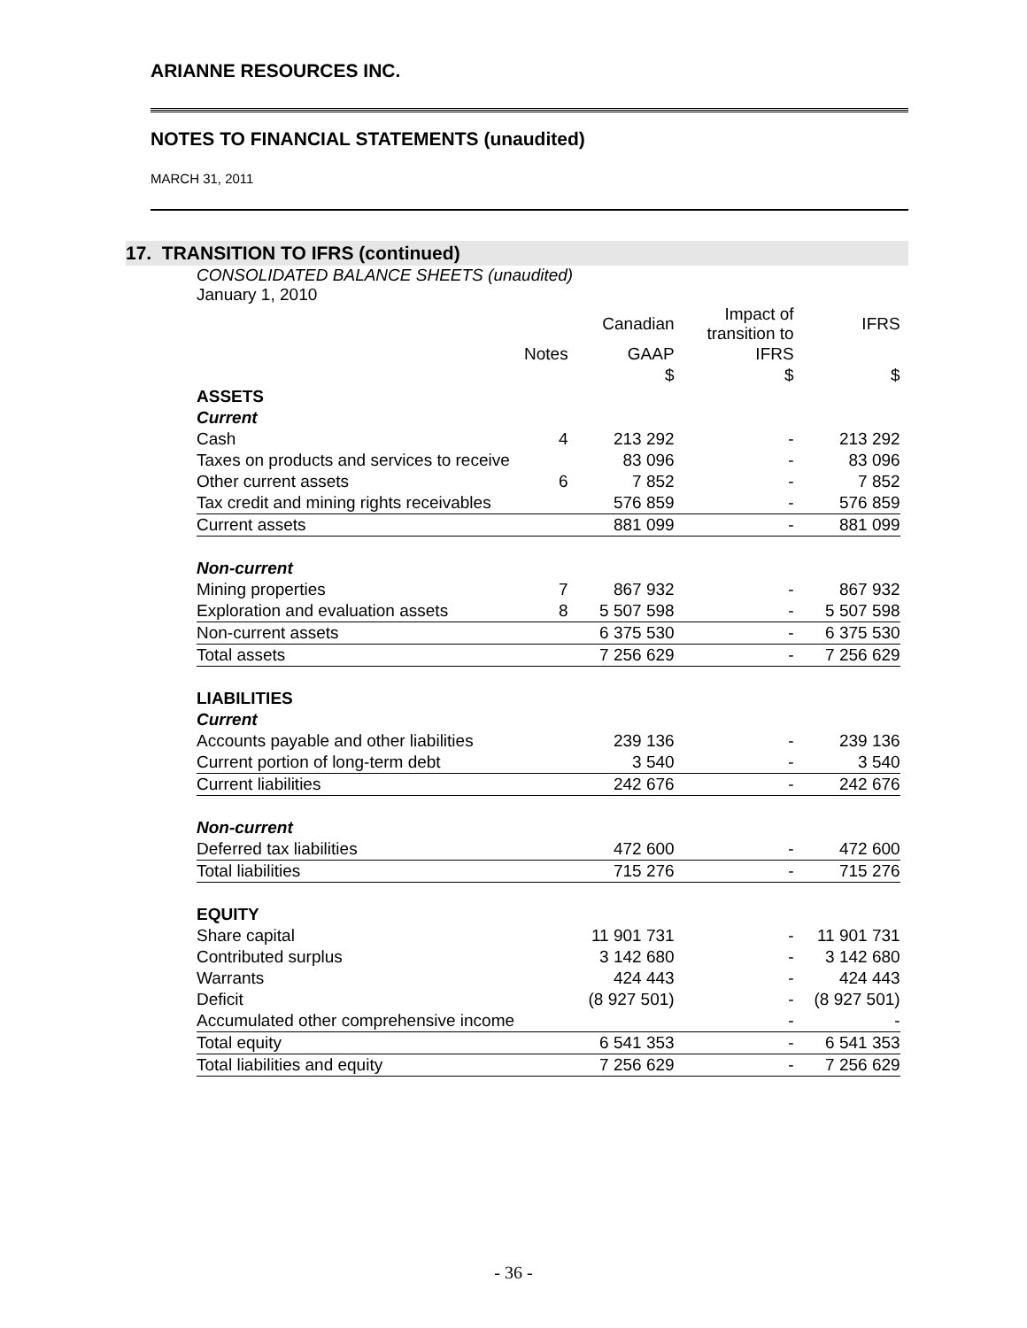ARIANNE RESOURCES INC.
NOTES TO FINANCIAL STATEMENTS (unaudited)
MARCH 31, 2011
17. TRANSITION TO IFRS (continued)
CONSOLIDATED BALANCE SHEETS (unaudited)
January 1, 2010
| | | Canadian | Impact of transition to | IFRS |
| --- | --- | --- | --- | --- |
| | Notes | GAAP | IFRS | |
| | | $ | $ | $ |
| ASSETS | | | | |
| Current | | | | |
| Cash | 4 | 213 292 | - | 213 292 |
| Taxes on products and services to receive | | 83 096 | - | 83 096 |
| Other current assets | 6 | 7 852 | - | 7 852 |
| Tax credit and mining rights receivables | | 576 859 | - | 576 859 |
| Current assets | | 881 099 | - | 881 099 |
| Non-current | | | | |
| Mining properties | 7 | 867 932 | - | 867 932 |
| Exploration and evaluation assets | 8 | 5 507 598 | - | 5 507 598 |
| Non-current assets | | 6 375 530 | - | 6 375 530 |
| Total assets | | 7 256 629 | - | 7 256 629 |
| LIABILITIES | | | | |
| Current | | | | |
| Accounts payable and other liabilities | | 239 136 | - | 239 136 |
| Current portion of long-term debt | | 3 540 | - | 3 540 |
| Current liabilities | | 242 676 | - | 242 676 |
| Non-current | | | | |
| Deferred tax liabilities | | 472 600 | - | 472 600 |
| Total liabilities | | 715 276 | - | 715 276 |
| EQUITY | | | | |
| Share capital | | 11 901 731 | - | 11 901 731 |
| Contributed surplus | | 3 142 680 | - | 3 142 680 |
| Warrants | | 424 443 | - | 424 443 |
| Deficit | | (8 927 501) | - | (8 927 501) |
| Accumulated other comprehensive income | | | - | - |
| Total equity | | 6 541 353 | - | 6 541 353 |
| Total liabilities and equity | | 7 256 629 | - | 7 256 629 |
- 36 -